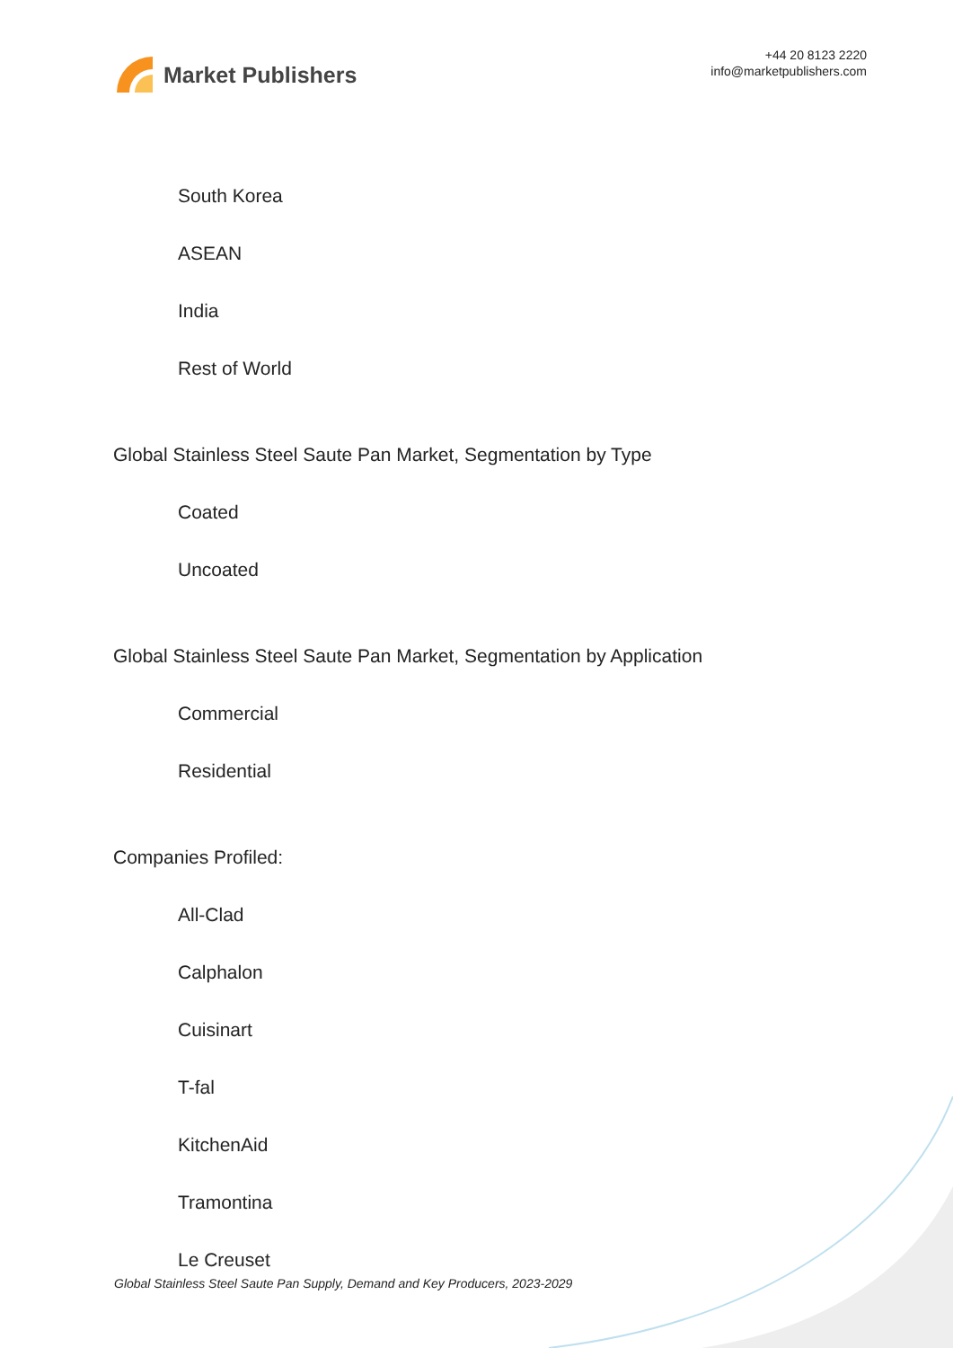Market Publishers
+44 20 8123 2220
info@marketpublishers.com
South Korea
ASEAN
India
Rest of World
Global Stainless Steel Saute Pan Market, Segmentation by Type
Coated
Uncoated
Global Stainless Steel Saute Pan Market, Segmentation by Application
Commercial
Residential
Companies Profiled:
All-Clad
Calphalon
Cuisinart
T-fal
KitchenAid
Tramontina
Le Creuset
Global Stainless Steel Saute Pan Supply, Demand and Key Producers, 2023-2029